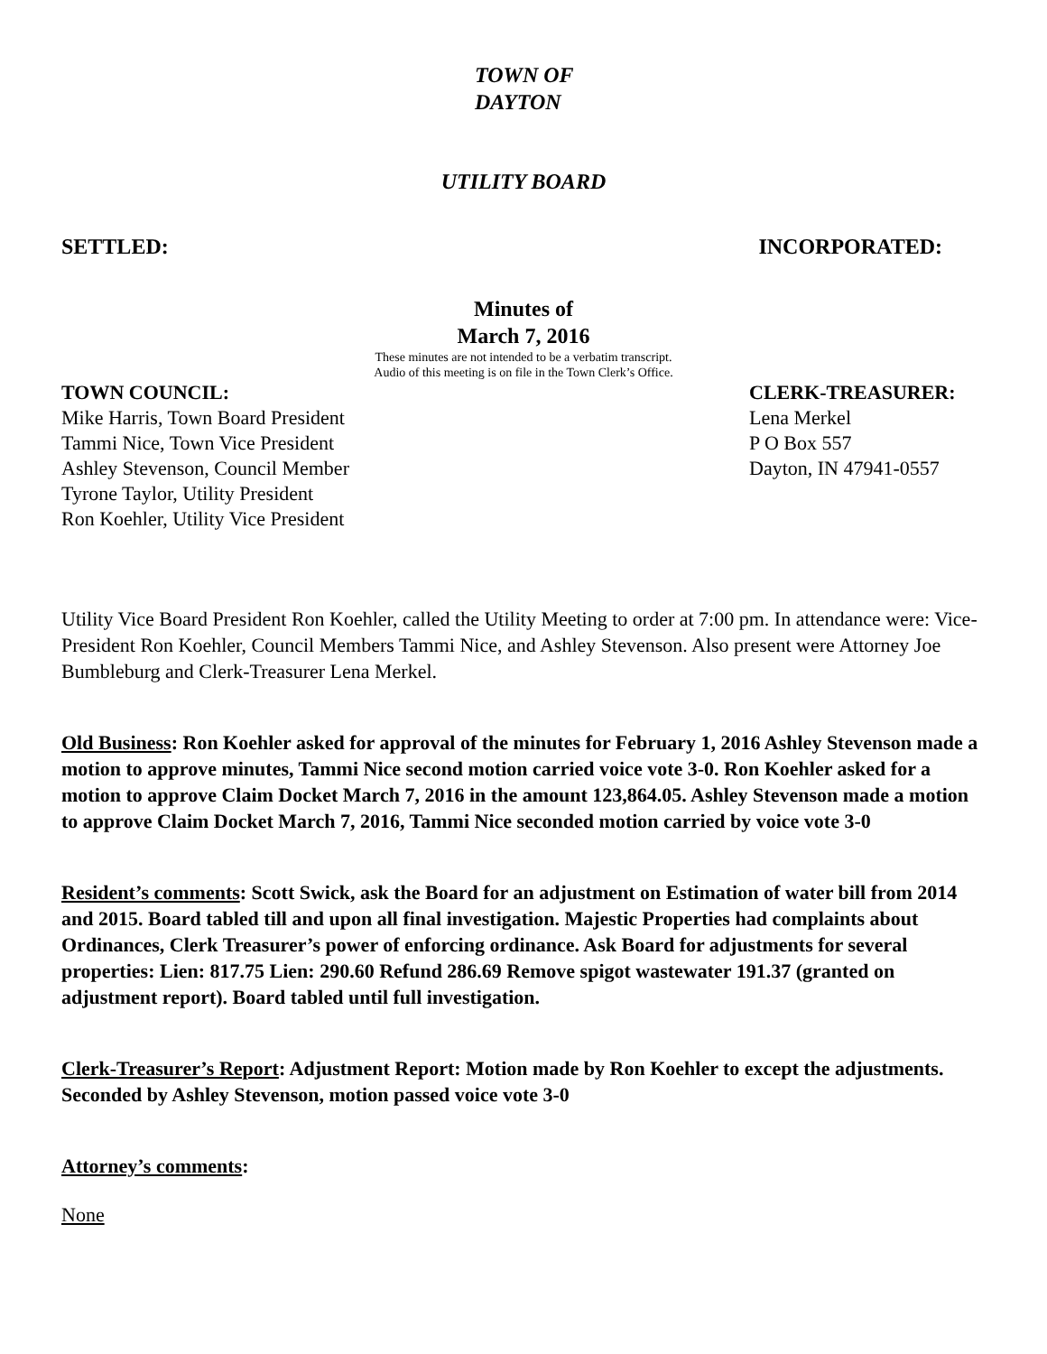TOWN OF
DAYTON
UTILITY BOARD
SETTLED: INCORPORATED:
Minutes of
March 7, 2016
These minutes are not intended to be a verbatim transcript.
Audio of this meeting is on file in the Town Clerk’s Office.
TOWN COUNCIL:
Mike Harris, Town Board President
Tammi Nice, Town Vice President
Ashley Stevenson, Council Member
Tyrone Taylor, Utility President
Ron Koehler, Utility Vice President
CLERK-TREASURER:
Lena Merkel
P O Box 557
Dayton, IN 47941-0557
Utility Vice Board President Ron Koehler, called the Utility Meeting to order at 7:00 pm. In attendance were: Vice-President Ron Koehler, Council Members Tammi Nice, and Ashley Stevenson. Also present were Attorney Joe Bumbleburg and Clerk-Treasurer Lena Merkel.
Old Business: Ron Koehler asked for approval of the minutes for February 1, 2016 Ashley Stevenson made a motion to approve minutes, Tammi Nice second motion carried voice vote 3-0. Ron Koehler asked for a motion to approve Claim Docket March 7, 2016 in the amount 123,864.05. Ashley Stevenson made a motion to approve Claim Docket March 7, 2016, Tammi Nice seconded motion carried by voice vote 3-0
Resident’s comments: Scott Swick, ask the Board for an adjustment on Estimation of water bill from 2014 and 2015. Board tabled till and upon all final investigation. Majestic Properties had complaints about Ordinances, Clerk Treasurer’s power of enforcing ordinance. Ask Board for adjustments for several properties: Lien: 817.75 Lien: 290.60 Refund 286.69 Remove spigot wastewater 191.37 (granted on adjustment report). Board tabled until full investigation.
Clerk-Treasurer’s Report: Adjustment Report: Motion made by Ron Koehler to except the adjustments. Seconded by Ashley Stevenson, motion passed voice vote 3-0
Attorney’s comments:
None